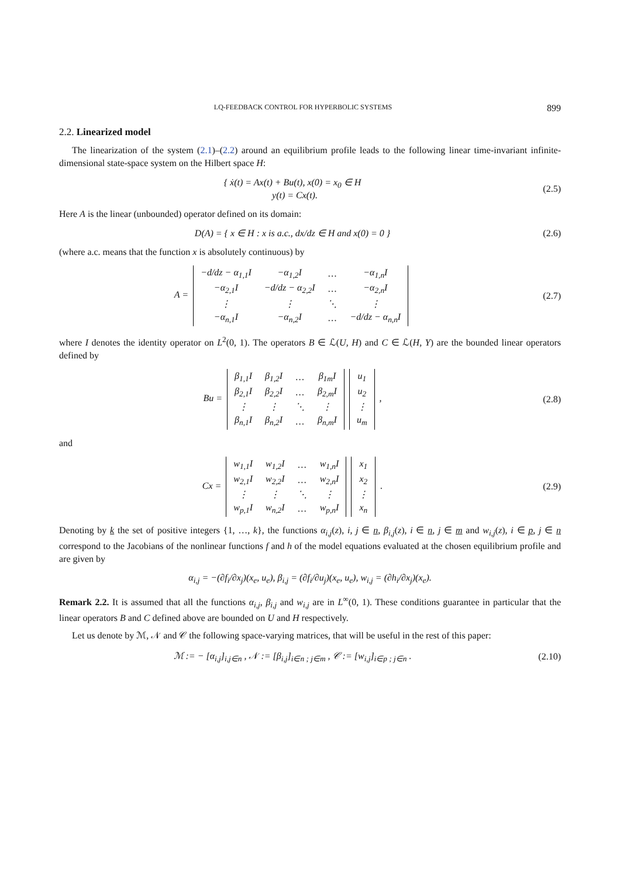LQ-FEEDBACK CONTROL FOR HYPERBOLIC SYSTEMS 899
2.2. Linearized model
The linearization of the system (2.1)–(2.2) around an equilibrium profile leads to the following linear time-invariant infinite-dimensional state-space system on the Hilbert space H:
{ ẋ(t) = Ax(t) + Bu(t), x(0) = x<sub>0</sub> ∈ H
y(t) = Cx(t).
(2.5)
Here A is the linear (unbounded) operator defined on its domain:
D(A) = { x ∈ H : x is a.c., dx/dz ∈ H and x(0) = 0 }
(2.6)
(where a.c. means that the function x is absolutely continuous) by
A =
| −d/dz − α<sub>1,1</sub>I | −α<sub>1,2</sub>I | … | −α<sub>1,n</sub>I |
| −α<sub>2,1</sub>I | −d/dz − α<sub>2,2</sub>I | … | −α<sub>2,n</sub>I |
| ⋮ | ⋮ | ⋱ | ⋮ |
| −α<sub>n,1</sub>I | −α<sub>n,2</sub>I | … | −d/dz − α<sub>n,n</sub>I |
(2.7)
where I denotes the identity operator on L<sup>2</sup>(0, 1). The operators B ∈ ℒ(U, H) and C ∈ ℒ(H, Y) are the bounded linear operators defined by
Bu =
| β<sub>1,1</sub>I | β<sub>1,2</sub>I | … | β<sub>1m</sub>I |
| β<sub>2,1</sub>I | β<sub>2,2</sub>I | … | β<sub>2,m</sub>I |
| ⋮ | ⋮ | ⋱ | ⋮ |
| β<sub>n,1</sub>I | β<sub>n,2</sub>I | … | β<sub>n,m</sub>I |
| u<sub>1</sub> |
| u<sub>2</sub> |
| ⋮ |
| u<sub>m</sub> |
,
(2.8)
and
Cx =
| w<sub>1,1</sub>I | w<sub>1,2</sub>I | … | w<sub>1,n</sub>I |
| w<sub>2,1</sub>I | w<sub>2,2</sub>I | … | w<sub>2,n</sub>I |
| ⋮ | ⋮ | ⋱ | ⋮ |
| w<sub>p,1</sub>I | w<sub>n,2</sub>I | … | w<sub>p,n</sub>I |
| x<sub>1</sub> |
| x<sub>2</sub> |
| ⋮ |
| x<sub>n</sub> |
.
(2.9)
Denoting by k the set of positive integers {1, …, k}, the functions α<sub>i,j</sub>(z), i, j ∈ n, β<sub>i,j</sub>(z), i ∈ n, j ∈ m and w<sub>i,j</sub>(z), i ∈ p, j ∈ n correspond to the Jacobians of the nonlinear functions f and h of the model equations evaluated at the chosen equilibrium profile and are given by
α<sub>i,j</sub> = −(∂f<sub>i</sub>/∂x<sub>j</sub>)(x<sub>e</sub>, u<sub>e</sub>), β<sub>i,j</sub> = (∂f<sub>i</sub>/∂u<sub>j</sub>)(x<sub>e</sub>, u<sub>e</sub>), w<sub>i,j</sub> = (∂h<sub>i</sub>/∂x<sub>j</sub>)(x<sub>e</sub>).
Remark 2.2. It is assumed that all the functions α<sub>i,j</sub>, β<sub>i,j</sub> and w<sub>i,j</sub> are in L<sup>∞</sup>(0, 1). These conditions guarantee in particular that the linear operators B and C defined above are bounded on U and H respectively.
Let us denote by ℳ, 𝒩 and 𝒞 the following space-varying matrices, that will be useful in the rest of this paper:
ℳ := − [α<sub>i,j</sub>]<sub>i,j∈n</sub> , 𝒩 := [β<sub>i,j</sub>]<sub>i∈n ; j∈m</sub> , 𝒞 := [w<sub>i,j</sub>]<sub>i∈p ; j∈n</sub> .
(2.10)